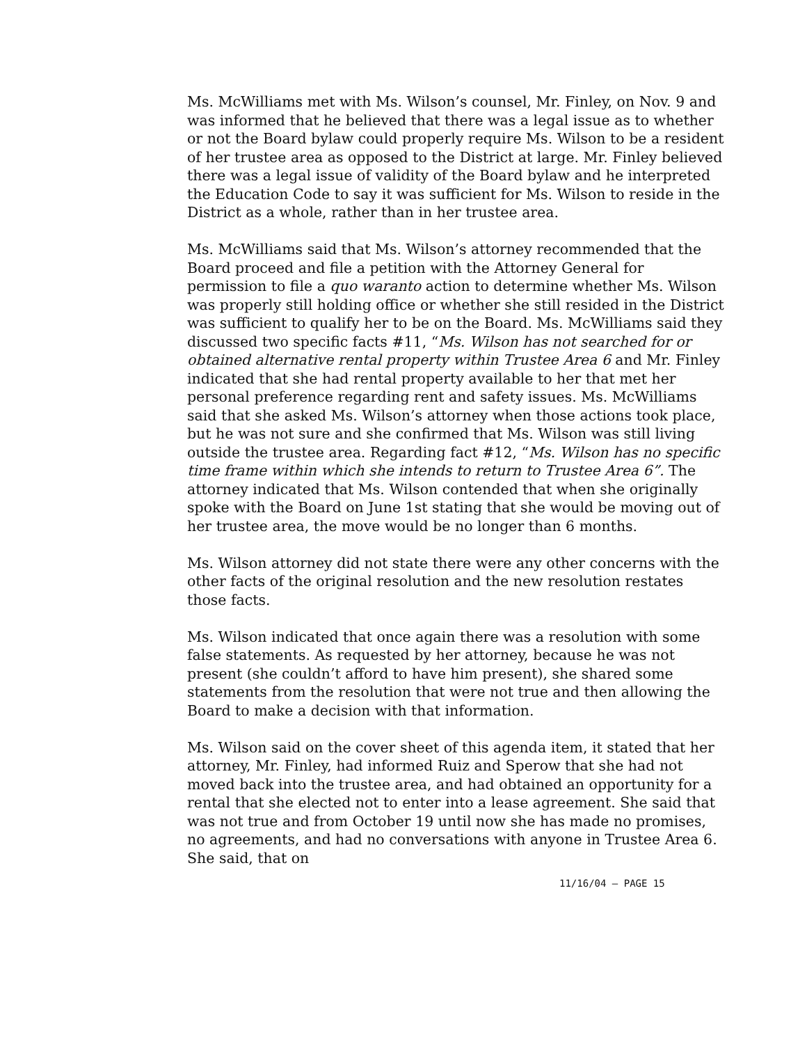Ms. McWilliams met with Ms. Wilson’s counsel, Mr. Finley, on Nov. 9 and was informed that he believed that there was a legal issue as to whether or not the Board bylaw could properly require Ms. Wilson to be a resident of her trustee area as opposed to the District at large. Mr. Finley believed there was a legal issue of validity of the Board bylaw and he interpreted the Education Code to say it was sufficient for Ms. Wilson to reside in the District as a whole, rather than in her trustee area.
Ms. McWilliams said that Ms. Wilson’s attorney recommended that the Board proceed and file a petition with the Attorney General for permission to file a quo waranto action to determine whether Ms. Wilson was properly still holding office or whether she still resided in the District was sufficient to qualify her to be on the Board. Ms. McWilliams said they discussed two specific facts #11, “Ms. Wilson has not searched for or obtained alternative rental property within Trustee Area 6 and Mr. Finley indicated that she had rental property available to her that met her personal preference regarding rent and safety issues. Ms. McWilliams said that she asked Ms. Wilson’s attorney when those actions took place, but he was not sure and she confirmed that Ms. Wilson was still living outside the trustee area. Regarding fact #12, “Ms. Wilson has no specific time frame within which she intends to return to Trustee Area 6”. The attorney indicated that Ms. Wilson contended that when she originally spoke with the Board on June 1st stating that she would be moving out of her trustee area, the move would be no longer than 6 months.
Ms. Wilson attorney did not state there were any other concerns with the other facts of the original resolution and the new resolution restates those facts.
Ms. Wilson indicated that once again there was a resolution with some false statements. As requested by her attorney, because he was not present (she couldn’t afford to have him present), she shared some statements from the resolution that were not true and then allowing the Board to make a decision with that information.
Ms. Wilson said on the cover sheet of this agenda item, it stated that her attorney, Mr. Finley, had informed Ruiz and Sperow that she had not moved back into the trustee area, and had obtained an opportunity for a rental that she elected not to enter into a lease agreement. She said that was not true and from October 19 until now she has made no promises, no agreements, and had no conversations with anyone in Trustee Area 6. She said, that on
11/16/04 – PAGE 15